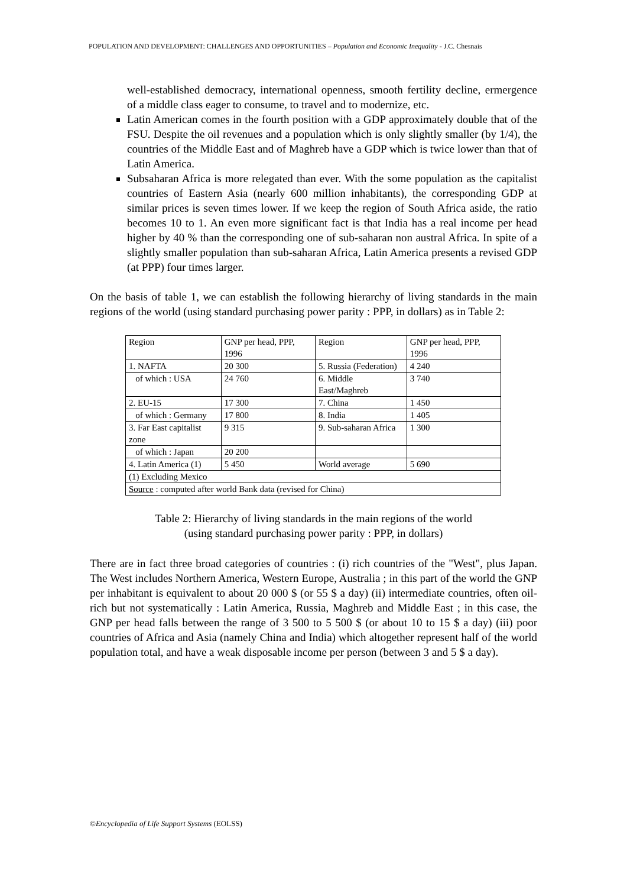POPULATION AND DEVELOPMENT: CHALLENGES AND OPPORTUNITIES – Population and Economic Inequality - J.C. Chesnais
well-established democracy, international openness, smooth fertility decline, ermergence of a middle class eager to consume, to travel and to modernize, etc.
Latin American comes in the fourth position with a GDP approximately double that of the FSU. Despite the oil revenues and a population which is only slightly smaller (by 1/4), the countries of the Middle East and of Maghreb have a GDP which is twice lower than that of Latin America.
Subsaharan Africa is more relegated than ever. With the some population as the capitalist countries of Eastern Asia (nearly 600 million inhabitants), the corresponding GDP at similar prices is seven times lower. If we keep the region of South Africa aside, the ratio becomes 10 to 1. An even more significant fact is that India has a real income per head higher by 40 % than the corresponding one of sub-saharan non austral Africa. In spite of a slightly smaller population than sub-saharan Africa, Latin America presents a revised GDP (at PPP) four times larger.
On the basis of table 1, we can establish the following hierarchy of living standards in the main regions of the world (using standard purchasing power parity : PPP, in dollars) as in Table 2:
| Region | GNP per head, PPP, 1996 | Region | GNP per head, PPP, 1996 |
| 1. NAFTA | 20 300 | 5. Russia (Federation) | 4 240 |
| of which : USA | 24 760 | 6. Middle East/Maghreb | 3 740 |
| 2. EU-15 | 17 300 | 7. China | 1 450 |
| of which : Germany | 17 800 | 8. India | 1 405 |
| 3. Far East capitalist zone | 9 315 | 9. Sub-saharan Africa | 1 300 |
| of which : Japan | 20 200 | | |
| 4. Latin America (1) | 5 450 | World average | 5 690 |
| (1) Excluding Mexico | | | |
| Source : computed after world Bank data (revised for China) | | | |
Table 2: Hierarchy of living standards in the main regions of the world
(using standard purchasing power parity : PPP, in dollars)
There are in fact three broad categories of countries : (i) rich countries of the "West", plus Japan. The West includes Northern America, Western Europe, Australia ; in this part of the world the GNP per inhabitant is equivalent to about 20 000 $ (or 55 $ a day) (ii) intermediate countries, often oil-rich but not systematically : Latin America, Russia, Maghreb and Middle East ; in this case, the GNP per head falls between the range of 3 500 to 5 500 $ (or about 10 to 15 $ a day) (iii) poor countries of Africa and Asia (namely China and India) which altogether represent half of the world population total, and have a weak disposable income per person (between 3 and 5 $ a day).
©Encyclopedia of Life Support Systems (EOLSS)